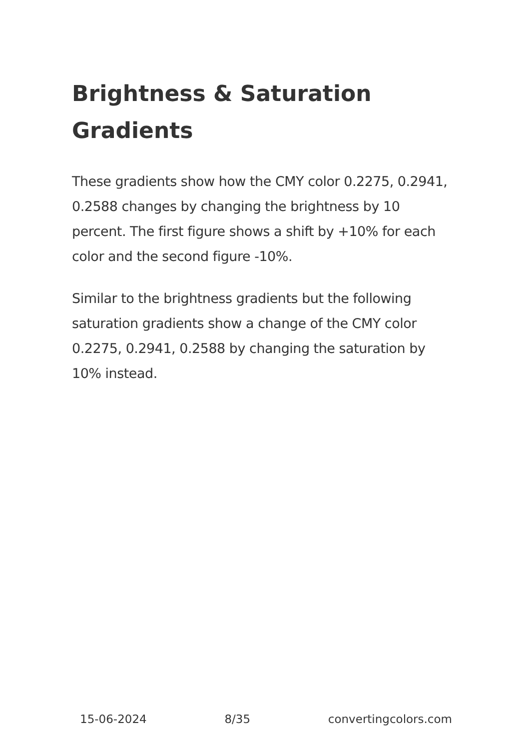Brightness & Saturation Gradients
These gradients show how the CMY color 0.2275, 0.2941, 0.2588 changes by changing the brightness by 10 percent. The first figure shows a shift by +10% for each color and the second figure -10%.
Similar to the brightness gradients but the following saturation gradients show a change of the CMY color 0.2275, 0.2941, 0.2588 by changing the saturation by 10% instead.
15-06-2024 8/35 convertingcolors.com